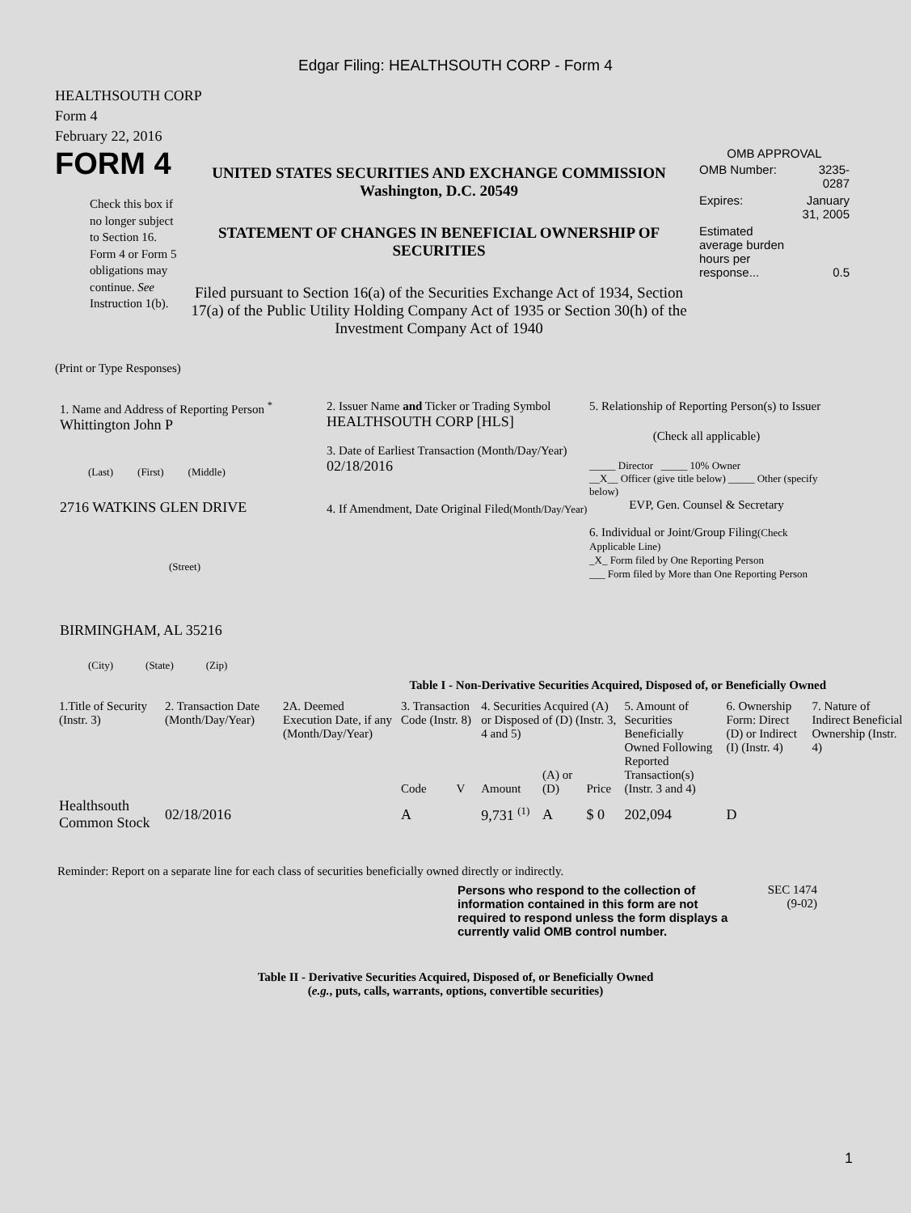Edgar Filing: HEALTHSOUTH CORP - Form 4
HEALTHSOUTH CORP
Form 4
February 22, 2016
FORM 4
Check this box if no longer subject to Section 16. Form 4 or Form 5 obligations may continue. See Instruction 1(b).
UNITED STATES SECURITIES AND EXCHANGE COMMISSION
Washington, D.C. 20549
STATEMENT OF CHANGES IN BENEFICIAL OWNERSHIP OF SECURITIES
Filed pursuant to Section 16(a) of the Securities Exchange Act of 1934, Section 17(a) of the Public Utility Holding Company Act of 1935 or Section 30(h) of the Investment Company Act of 1940
OMB APPROVAL
| OMB Number: | 3235-0287 |
| Expires: | January 31, 2005 |
| Estimated average burden hours per response... | 0.5 |
(Print or Type Responses)
1. Name and Address of Reporting Person <sup>*</sup>
Whittington John P
(Last) (First) (Middle)
2716 WATKINS GLEN DRIVE
(Street)
BIRMINGHAM, AL 35216
(City) (State) (Zip)
2. Issuer Name and Ticker or Trading Symbol
HEALTHSOUTH CORP [HLS]
3. Date of Earliest Transaction (Month/Day/Year)
02/18/2016
4. If Amendment, Date Original Filed(Month/Day/Year)
5. Relationship of Reporting Person(s) to Issuer
(Check all applicable)
_____ Director _____ 10% Owner
__X__ Officer (give title below) _____ Other (specify below)
EVP, Gen. Counsel & Secretary
6. Individual or Joint/Group Filing(Check Applicable Line)
_X_ Form filed by One Reporting Person
___ Form filed by More than One Reporting Person
Table I - Non-Derivative Securities Acquired, Disposed of, or Beneficially Owned
| 1.Title of Security (Instr. 3) | 2. Transaction Date (Month/Day/Year) | 2A. Deemed Execution Date, if any (Month/Day/Year) | 3. Transaction Code (Instr. 8) | | 4. Securities Acquired (A) or Disposed of (D) (Instr. 3, 4 and 5) | | | 5. Amount of Securities Beneficially Owned Following Reported Transaction(s) (Instr. 3 and 4) | 6. Ownership Form: Direct (D) or Indirect (I) (Instr. 4) | 7. Nature of Indirect Beneficial Ownership (Instr. 4) |
| --- | --- | --- | --- | --- | --- | --- | --- | --- | --- | --- |
| | | | Code | V | Amount | (A) or (D) | Price | | | |
| Healthsouth Common Stock | 02/18/2016 | | A | | 9,731 <sup>(1)</sup> | A | $ 0 | 202,094 | D | |
Reminder: Report on a separate line for each class of securities beneficially owned directly or indirectly.
Persons who respond to the collection of information contained in this form are not required to respond unless the form displays a currently valid OMB control number.
SEC 1474
(9-02)
Table II - Derivative Securities Acquired, Disposed of, or Beneficially Owned
(e.g., puts, calls, warrants, options, convertible securities)
1